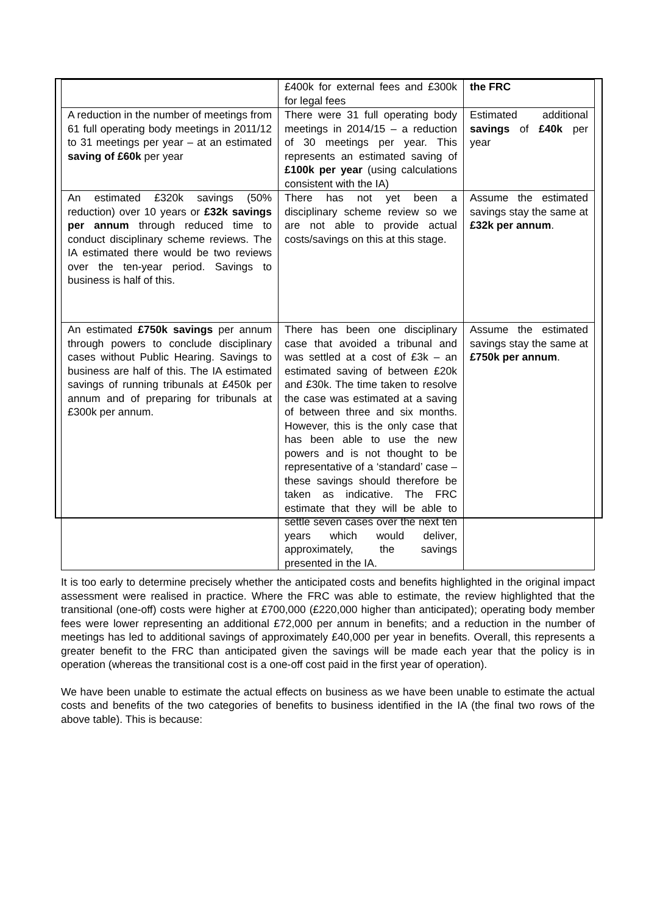| | £400k for external fees and £300k for legal fees | the FRC |
| A reduction in the number of meetings from 61 full operating body meetings in 2011/12 to 31 meetings per year – at an estimated saving of £60k per year | There were 31 full operating body meetings in 2014/15 – a reduction of 30 meetings per year. This represents an estimated saving of £100k per year (using calculations consistent with the IA) | Estimated additional savings of £40k per year |
| An estimated £320k savings (50% reduction) over 10 years or £32k savings per annum through reduced time to conduct disciplinary scheme reviews. The IA estimated there would be two reviews over the ten-year period. Savings to business is half of this. | There has not yet been a disciplinary scheme review so we are not able to provide actual costs/savings on this at this stage. | Assume the estimated savings stay the same at £32k per annum . |
| An estimated £750k savings per annum through powers to conclude disciplinary cases without Public Hearing. Savings to business are half of this. The IA estimated savings of running tribunals at £450k per annum and of preparing for tribunals at £300k per annum. | There has been one disciplinary case that avoided a tribunal and was settled at a cost of £3k – an estimated saving of between £20k and £30k. The time taken to resolve the case was estimated at a saving of between three and six months. However, this is the only case that has been able to use the new powers and is not thought to be representative of a ‘standard’ case – these savings should therefore be taken as indicative. The FRC estimate that they will be able to settle seven cases over the next ten years which would deliver, approximately, the savings presented in the IA. | Assume the estimated savings stay the same at £750k per annum . |
It is too early to determine precisely whether the anticipated costs and benefits highlighted in the original impact assessment were realised in practice. Where the FRC was able to estimate, the review highlighted that the transitional (one-off) costs were higher at £700,000 (£220,000 higher than anticipated); operating body member fees were lower representing an additional £72,000 per annum in benefits; and a reduction in the number of meetings has led to additional savings of approximately £40,000 per year in benefits. Overall, this represents a greater benefit to the FRC than anticipated given the savings will be made each year that the policy is in operation (whereas the transitional cost is a one-off cost paid in the first year of operation).
We have been unable to estimate the actual effects on business as we have been unable to estimate the actual costs and benefits of the two categories of benefits to business identified in the IA (the final two rows of the above table). This is because: